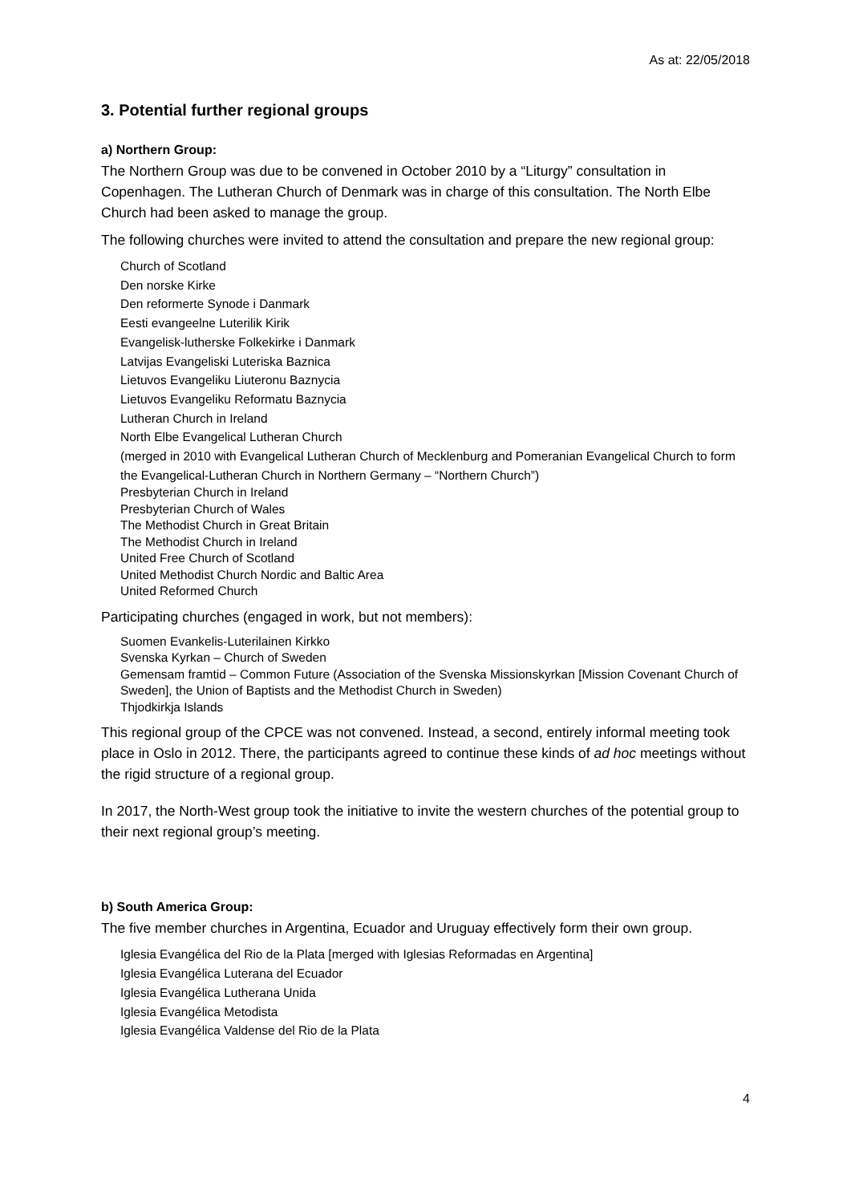As at: 22/05/2018
3. Potential further regional groups
a) Northern Group:
The Northern Group was due to be convened in October 2010 by a “Liturgy” consultation in Copenhagen. The Lutheran Church of Denmark was in charge of this consultation. The North Elbe Church had been asked to manage the group.
The following churches were invited to attend the consultation and prepare the new regional group:
Church of Scotland
Den norske Kirke
Den reformerte Synode i Danmark
Eesti evangeelne Luterilik Kirik
Evangelisk-lutherske Folkekirke i Danmark
Latvijas Evangeliski Luteriska Baznica
Lietuvos Evangeliku Liuteronu Baznycia
Lietuvos Evangeliku Reformatu Baznycia
Lutheran Church in Ireland
North Elbe Evangelical Lutheran Church
(merged in 2010 with Evangelical Lutheran Church of Mecklenburg and Pomeranian Evangelical Church to form the Evangelical-Lutheran Church in Northern Germany – “Northern Church”)
Presbyterian Church in Ireland
Presbyterian Church of Wales
The Methodist Church in Great Britain
The Methodist Church in Ireland
United Free Church of Scotland
United Methodist Church Nordic and Baltic Area
United Reformed Church
Participating churches (engaged in work, but not members):
Suomen Evankelis-Luterilainen Kirkko
Svenska Kyrkan – Church of Sweden
Gemensam framtid – Common Future (Association of the Svenska Missionskyrkan [Mission Covenant Church of Sweden], the Union of Baptists and the Methodist Church in Sweden)
Thjodkirkja Islands
This regional group of the CPCE was not convened. Instead, a second, entirely informal meeting took place in Oslo in 2012. There, the participants agreed to continue these kinds of ad hoc meetings without the rigid structure of a regional group.
In 2017, the North-West group took the initiative to invite the western churches of the potential group to their next regional group’s meeting.
b) South America Group:
The five member churches in Argentina, Ecuador and Uruguay effectively form their own group.
Iglesia Evangélica del Rio de la Plata [merged with Iglesias Reformadas en Argentina]
Iglesia Evangélica Luterana del Ecuador
Iglesia Evangélica Lutherana Unida
Iglesia Evangélica Metodista
Iglesia Evangélica Valdense del Rio de la Plata
4